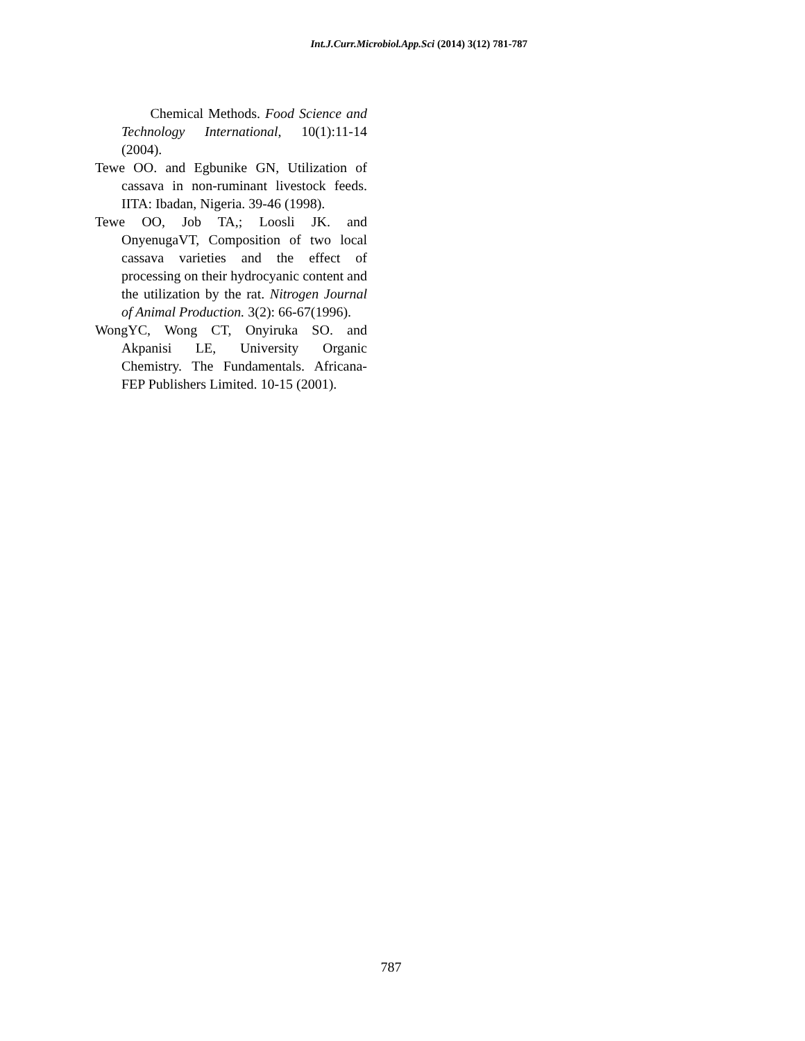Int.J.Curr.Microbiol.App.Sci (2014) 3(12) 781-787
Chemical Methods. Food Science and Technology International, 10(1):11-14 (2004).
Tewe OO. and Egbunike GN, Utilization of cassava in non-ruminant livestock feeds. IITA: Ibadan, Nigeria. 39-46 (1998).
Tewe OO, Job TA,; Loosli JK. and OnyenugaVT, Composition of two local cassava varieties and the effect of processing on their hydrocyanic content and the utilization by the rat. Nitrogen Journal of Animal Production. 3(2): 66-67(1996).
WongYC, Wong CT, Onyiruka SO. and Akpanisi LE, University Organic Chemistry. The Fundamentals. Africana-FEP Publishers Limited. 10-15 (2001).
787